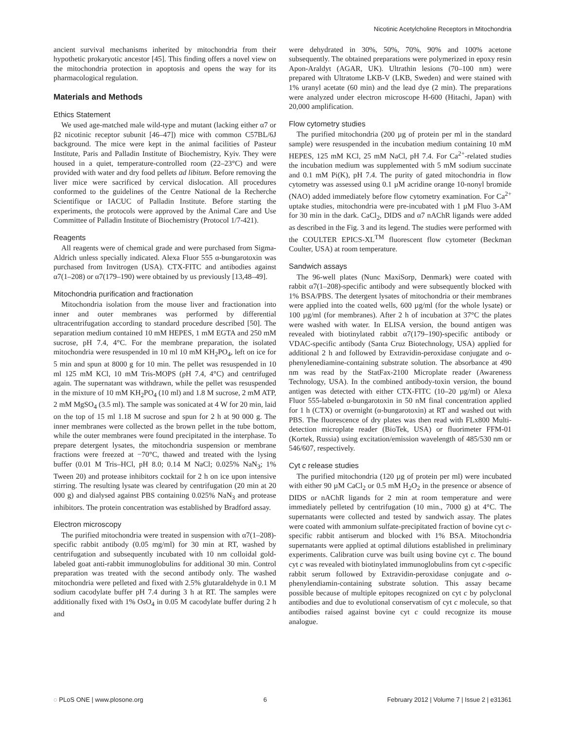Nicotinic Acetylcholine Receptors in Mitochondria
ancient survival mechanisms inherited by mitochondria from their hypothetic prokaryotic ancestor [45]. This finding offers a novel view on the mitochondria protection in apoptosis and opens the way for its pharmacological regulation.
Materials and Methods
Ethics Statement
We used age-matched male wild-type and mutant (lacking either α7 or β2 nicotinic receptor subunit [46–47]) mice with common C57BL/6J background. The mice were kept in the animal facilities of Pasteur Institute, Paris and Palladin Institute of Biochemistry, Kyiv. They were housed in a quiet, temperature-controlled room (22–23°C) and were provided with water and dry food pellets ad libitum. Before removing the liver mice were sacrificed by cervical dislocation. All procedures conformed to the guidelines of the Centre National de la Recherche Scientifique or IACUC of Palladin Institute. Before starting the experiments, the protocols were approved by the Animal Care and Use Committee of Palladin Institute of Biochemistry (Protocol 1/7-421).
Reagents
All reagents were of chemical grade and were purchased from Sigma-Aldrich unless specially indicated. Alexa Fluor 555 α-bungarotoxin was purchased from Invitrogen (USA). CTX-FITC and antibodies against α7(1–208) or α7(179–190) were obtained by us previously [13,48–49].
Mitochondria purification and fractionation
Mitochondria isolation from the mouse liver and fractionation into inner and outer membranes was performed by differential ultracentrifugation according to standard procedure described [50]. The separation medium contained 10 mM HEPES, 1 mM EGTA and 250 mM sucrose, pH 7.4, 4°C. For the membrane preparation, the isolated mitochondria were resuspended in 10 ml 10 mM KH<sub>2</sub>PO<sub>4</sub>, left on ice for 5 min and spun at 8000 g for 10 min. The pellet was resuspended in 10 ml 125 mM KCl, 10 mM Tris-MOPS (pH 7.4, 4°C) and centrifuged again. The supernatant was withdrawn, while the pellet was resuspended in the mixture of 10 mM KH<sub>2</sub>PO<sub>4</sub> (10 ml) and 1.8 M sucrose, 2 mM ATP, 2 mM MgSO<sub>4</sub> (3.5 ml). The sample was sonicated at 4 W for 20 min, laid on the top of 15 ml 1.18 M sucrose and spun for 2 h at 90 000 g. The inner membranes were collected as the brown pellet in the tube bottom, while the outer membranes were found precipitated in the interphase. To prepare detergent lysates, the mitochondria suspension or membrane fractions were freezed at −70°C, thawed and treated with the lysing buffer (0.01 M Tris–HCl, pH 8.0; 0.14 M NaCl; 0.025% NaN<sub>3</sub>; 1% Tween 20) and protease inhibitors cocktail for 2 h on ice upon intensive stirring. The resulting lysate was cleared by centrifugation (20 min at 20 000 g) and dialysed against PBS containing 0.025% NaN<sub>3</sub> and protease inhibitors. The protein concentration was established by Bradford assay.
Electron microscopy
The purified mitochondria were treated in suspension with α7(1–208)-specific rabbit antibody (0.05 mg/ml) for 30 min at RT, washed by centrifugation and subsequently incubated with 10 nm colloidal gold-labeled goat anti-rabbit immunoglobulins for additional 30 min. Control preparation was treated with the second antibody only. The washed mitochondria were pelleted and fixed with 2.5% glutaraldehyde in 0.1 M sodium cacodylate buffer pH 7.4 during 3 h at RT. The samples were additionally fixed with 1% OsO<sub>4</sub> in 0.05 M cacodylate buffer during 2 h and
were dehydrated in 30%, 50%, 70%, 90% and 100% acetone subsequently. The obtained preparations were polymerized in epoxy resin Apon-Araldyt (AGAR, UK). Ultrathin lesions (70–100 nm) were prepared with Ultratome LKB-V (LKB, Sweden) and were stained with 1% uranyl acetate (60 min) and the lead dye (2 min). The preparations were analyzed under electron microscope H-600 (Hitachi, Japan) with 20,000 amplification.
Flow cytometry studies
The purified mitochondria (200 µg of protein per ml in the standard sample) were resuspended in the incubation medium containing 10 mM HEPES, 125 mM KCl, 25 mM NaCl, pH 7.4. For Ca<sup>2+</sup>-related studies the incubation medium was supplemented with 5 mM sodium succinate and 0.1 mM Pi(K), pH 7.4. The purity of gated mitochondria in flow cytometry was assessed using 0.1 µM acridine orange 10-nonyl bromide (NAO) added immediately before flow cytometry examination. For Ca<sup>2+</sup> uptake studies, mitochondria were pre-incubated with 1 µM Fluo 3-AM for 30 min in the dark. CaCl<sub>2</sub>, DIDS and α7 nAChR ligands were added as described in the Fig. 3 and its legend. The studies were performed with the COULTER EPICS-XL<sup>TM</sup> fluorescent flow cytometer (Beckman Coulter, USA) at room temperature.
Sandwich assays
The 96-well plates (Nunc MaxiSorp, Denmark) were coated with rabbit α7(1–208)-specific antibody and were subsequently blocked with 1% BSA/PBS. The detergent lysates of mitochondria or their membranes were applied into the coated wells, 600 µg/ml (for the whole lysate) or 100 µg/ml (for membranes). After 2 h of incubation at 37°C the plates were washed with water. In ELISA version, the bound antigen was revealed with biotinylated rabbit α7(179–190)-specific antibody or VDAC-specific antibody (Santa Cruz Biotechnology, USA) applied for additional 2 h and followed by Extravidin-peroxidase conjugate and o-phenylenediamine-containing substrate solution. The absorbance at 490 nm was read by the StatFax-2100 Microplate reader (Awareness Technology, USA). In the combined antibody-toxin version, the bound antigen was detected with either CTX-FITC (10–20 µg/ml) or Alexa Fluor 555-labeled α-bungarotoxin in 50 nM final concentration applied for 1 h (CTX) or overnight (α-bungarotoxin) at RT and washed out with PBS. The fluorescence of dry plates was then read with FLx800 Multi-detection microplate reader (BioTek, USA) or fluorimeter FFM-01 (Kortek, Russia) using excitation/emission wavelength of 485/530 nm or 546/607, respectively.
Cyt c release studies
The purified mitochondria (120 µg of protein per ml) were incubated with either 90 µM CaCl<sub>2</sub> or 0.5 mM H<sub>2</sub>O<sub>2</sub> in the presence or absence of DIDS or nAChR ligands for 2 min at room temperature and were immediately pelleted by centrifugation (10 min., 7000 g) at 4°C. The supernatants were collected and tested by sandwich assay. The plates were coated with ammonium sulfate-precipitated fraction of bovine cyt c-specific rabbit antiserum and blocked with 1% BSA. Mitochondria supernatants were applied at optimal dilutions established in preliminary experiments. Calibration curve was built using bovine cyt c. The bound cyt c was revealed with biotinylated immunoglobulins from cyt c-specific rabbit serum followed by Extravidin-peroxidase conjugate and o-phenylendiamin-containing substrate solution. This assay became possible because of multiple epitopes recognized on cyt c by polyclonal antibodies and due to evolutional conservatism of cyt c molecule, so that antibodies raised against bovine cyt c could recognize its mouse analogue.
◌ PLoS ONE | www.plosone.org 6 February 2012 | Volume 7 | Issue 2 | e31361